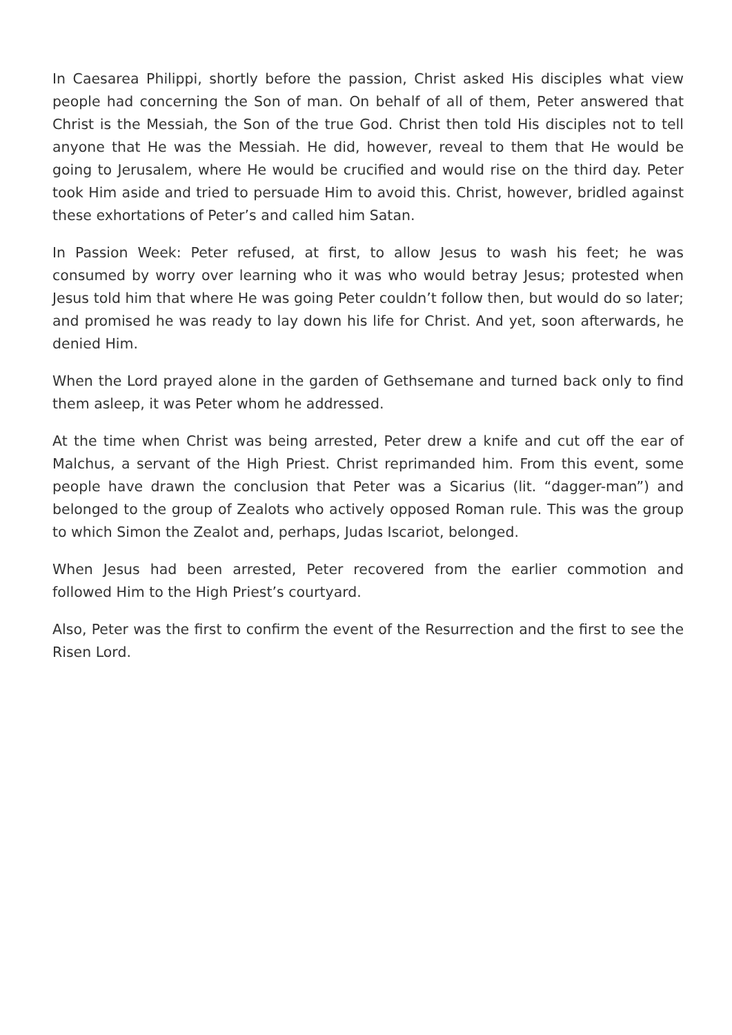In Caesarea Philippi, shortly before the passion, Christ asked His disciples what view people had concerning the Son of man. On behalf of all of them, Peter answered that Christ is the Messiah, the Son of the true God. Christ then told His disciples not to tell anyone that He was the Messiah. He did, however, reveal to them that He would be going to Jerusalem, where He would be crucified and would rise on the third day. Peter took Him aside and tried to persuade Him to avoid this. Christ, however, bridled against these exhortations of Peter’s and called him Satan.
In Passion Week: Peter refused, at first, to allow Jesus to wash his feet; he was consumed by worry over learning who it was who would betray Jesus; protested when Jesus told him that where He was going Peter couldn’t follow then, but would do so later; and promised he was ready to lay down his life for Christ. And yet, soon afterwards, he denied Him.
When the Lord prayed alone in the garden of Gethsemane and turned back only to find them asleep, it was Peter whom he addressed.
At the time when Christ was being arrested, Peter drew a knife and cut off the ear of Malchus, a servant of the High Priest. Christ reprimanded him. From this event, some people have drawn the conclusion that Peter was a Sicarius (lit. “dagger-man”) and belonged to the group of Zealots who actively opposed Roman rule. This was the group to which Simon the Zealot and, perhaps, Judas Iscariot, belonged.
When Jesus had been arrested, Peter recovered from the earlier commotion and followed Him to the High Priest’s courtyard.
Also, Peter was the first to confirm the event of the Resurrection and the first to see the Risen Lord.